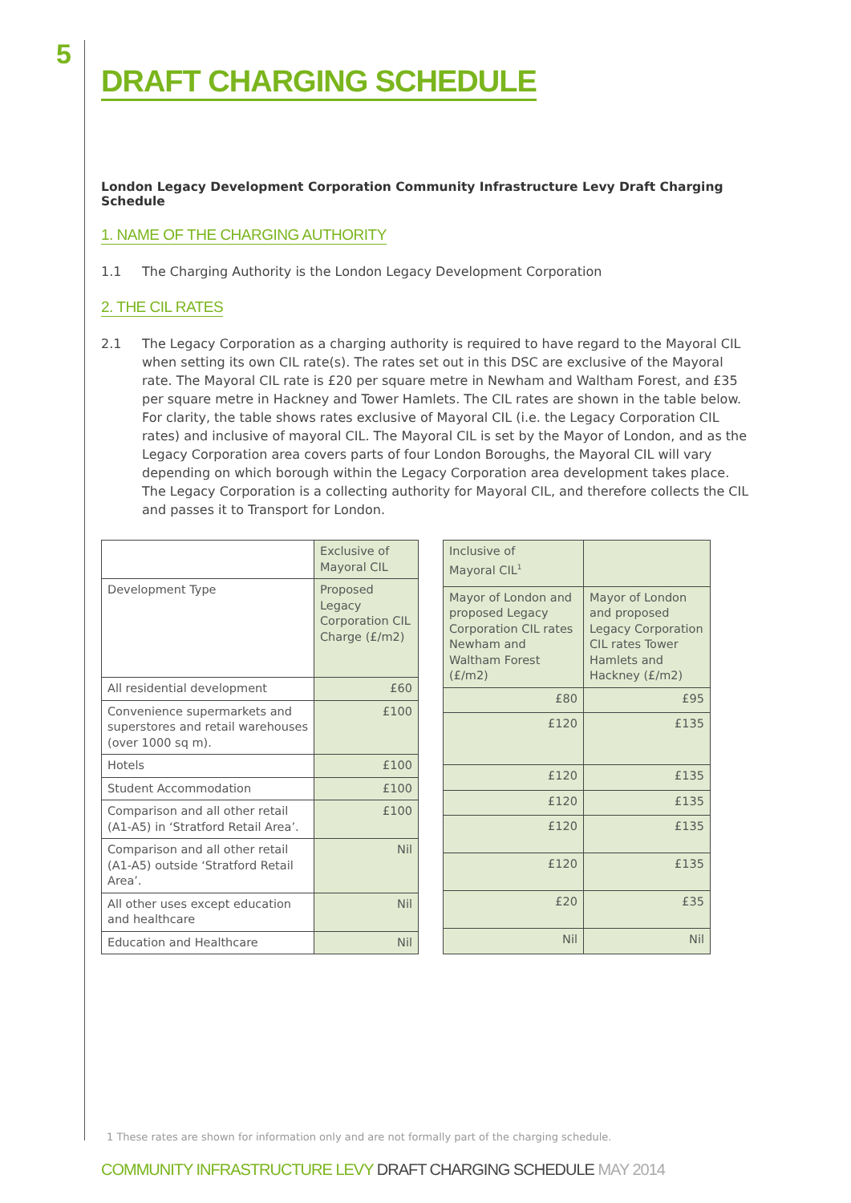5
DRAFT CHARGING SCHEDULE
London Legacy Development Corporation Community Infrastructure Levy Draft Charging Schedule
1. NAME OF THE CHARGING AUTHORITY
1.1 The Charging Authority is the London Legacy Development Corporation
2. THE CIL RATES
2.1 The Legacy Corporation as a charging authority is required to have regard to the Mayoral CIL when setting its own CIL rate(s). The rates set out in this DSC are exclusive of the Mayoral rate. The Mayoral CIL rate is £20 per square metre in Newham and Waltham Forest, and £35 per square metre in Hackney and Tower Hamlets. The CIL rates are shown in the table below. For clarity, the table shows rates exclusive of Mayoral CIL (i.e. the Legacy Corporation CIL rates) and inclusive of mayoral CIL. The Mayoral CIL is set by the Mayor of London, and as the Legacy Corporation area covers parts of four London Boroughs, the Mayoral CIL will vary depending on which borough within the Legacy Corporation area development takes place. The Legacy Corporation is a collecting authority for Mayoral CIL, and therefore collects the CIL and passes it to Transport for London.
| | Exclusive of Mayoral CIL |
| Development Type | Proposed Legacy Corporation CIL Charge (£/m2) |
| All residential development | £60 |
| Convenience supermarkets and superstores and retail warehouses (over 1000 sq m). | £100 |
| Hotels | £100 |
| Student Accommodation | £100 |
| Comparison and all other retail (A1-A5) in ‘Stratford Retail Area’. | £100 |
| Comparison and all other retail (A1-A5) outside ‘Stratford Retail Area’. | Nil |
| All other uses except education and healthcare | Nil |
| Education and Healthcare | Nil |
| Inclusive of Mayoral CIL<sup>1</sup> | |
| Mayor of London and proposed Legacy Corporation CIL rates Newham and Waltham Forest (£/m2) | Mayor of London and proposed Legacy Corporation CIL rates Tower Hamlets and Hackney (£/m2) |
| £80 | £95 |
| £120 | £135 |
| £120 | £135 |
| £120 | £135 |
| £120 | £135 |
| £120 | £135 |
| £20 | £35 |
| Nil | Nil |
1 These rates are shown for information only and are not formally part of the charging schedule.
COMMUNITY INFRASTRUCTURE LEVY DRAFT CHARGING SCHEDULE MAY 2014